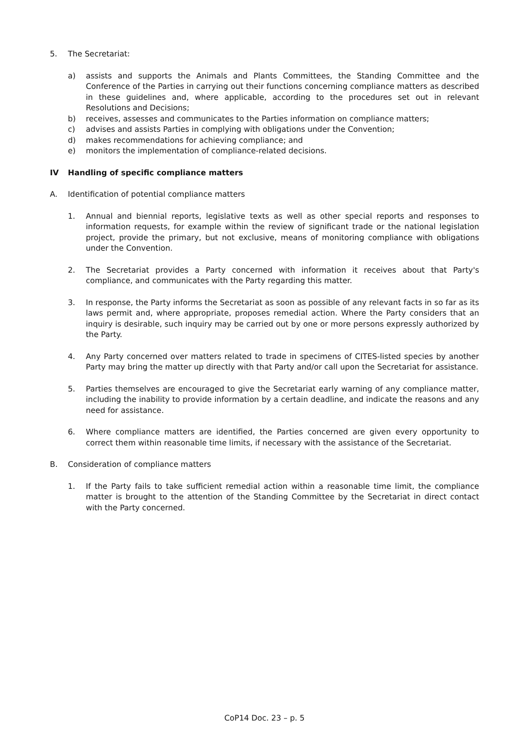5. The Secretariat:
a) assists and supports the Animals and Plants Committees, the Standing Committee and the Conference of the Parties in carrying out their functions concerning compliance matters as described in these guidelines and, where applicable, according to the procedures set out in relevant Resolutions and Decisions;
b) receives, assesses and communicates to the Parties information on compliance matters;
c) advises and assists Parties in complying with obligations under the Convention;
d) makes recommendations for achieving compliance; and
e) monitors the implementation of compliance-related decisions.
IV Handling of specific compliance matters
A. Identification of potential compliance matters
1. Annual and biennial reports, legislative texts as well as other special reports and responses to information requests, for example within the review of significant trade or the national legislation project, provide the primary, but not exclusive, means of monitoring compliance with obligations under the Convention.
2. The Secretariat provides a Party concerned with information it receives about that Party's compliance, and communicates with the Party regarding this matter.
3. In response, the Party informs the Secretariat as soon as possible of any relevant facts in so far as its laws permit and, where appropriate, proposes remedial action. Where the Party considers that an inquiry is desirable, such inquiry may be carried out by one or more persons expressly authorized by the Party.
4. Any Party concerned over matters related to trade in specimens of CITES-listed species by another Party may bring the matter up directly with that Party and/or call upon the Secretariat for assistance.
5. Parties themselves are encouraged to give the Secretariat early warning of any compliance matter, including the inability to provide information by a certain deadline, and indicate the reasons and any need for assistance.
6. Where compliance matters are identified, the Parties concerned are given every opportunity to correct them within reasonable time limits, if necessary with the assistance of the Secretariat.
B. Consideration of compliance matters
1. If the Party fails to take sufficient remedial action within a reasonable time limit, the compliance matter is brought to the attention of the Standing Committee by the Secretariat in direct contact with the Party concerned.
CoP14 Doc. 23 – p. 5